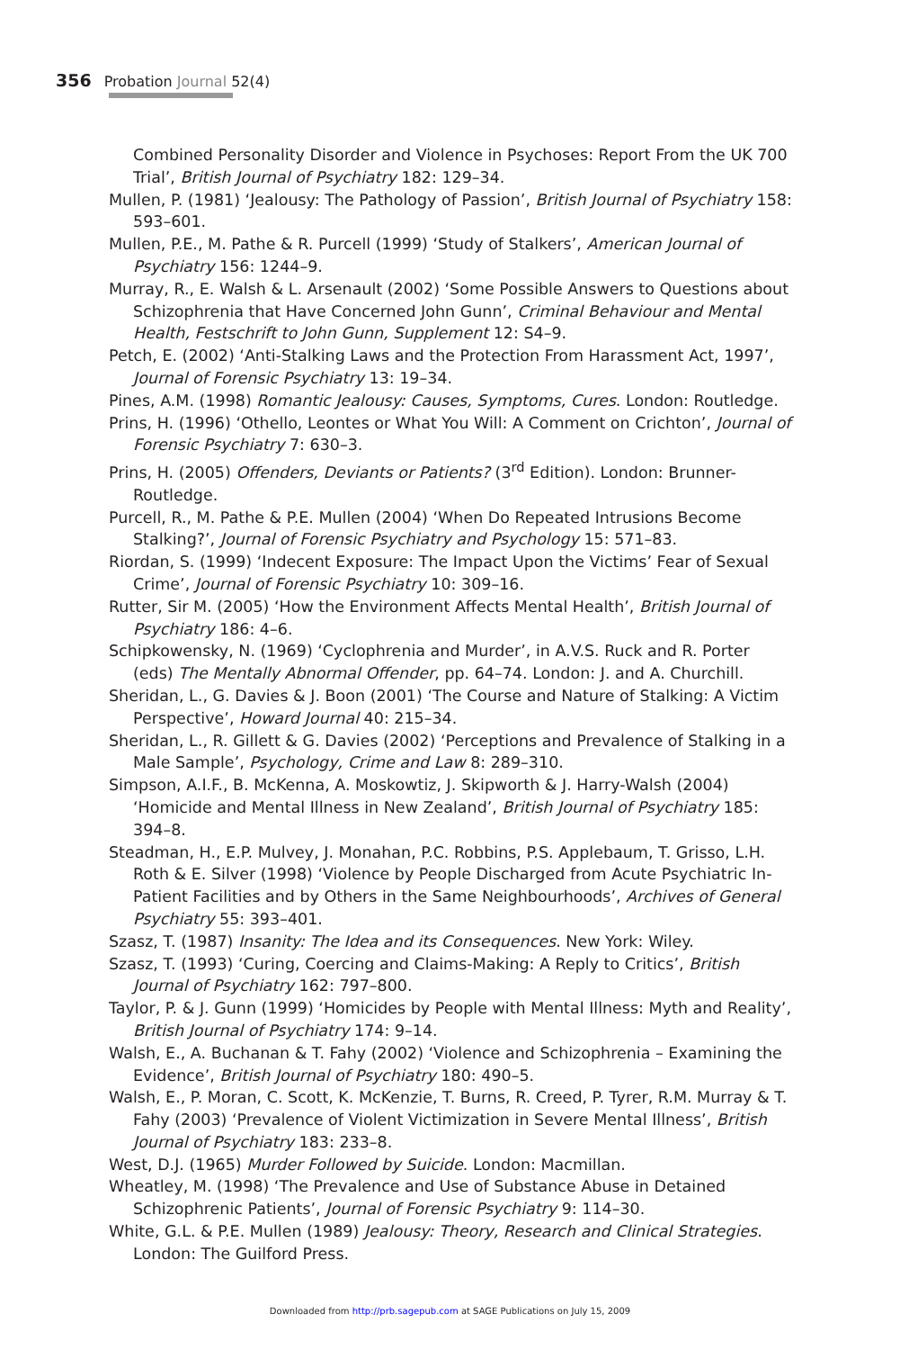356 Probation Journal 52(4)
Combined Personality Disorder and Violence in Psychoses: Report From the UK 700 Trial’, British Journal of Psychiatry 182: 129–34.
Mullen, P. (1981) ‘Jealousy: The Pathology of Passion’, British Journal of Psychiatry 158: 593–601.
Mullen, P.E., M. Pathe & R. Purcell (1999) ‘Study of Stalkers’, American Journal of Psychiatry 156: 1244–9.
Murray, R., E. Walsh & L. Arsenault (2002) ‘Some Possible Answers to Questions about Schizophrenia that Have Concerned John Gunn’, Criminal Behaviour and Mental Health, Festschrift to John Gunn, Supplement 12: S4–9.
Petch, E. (2002) ‘Anti-Stalking Laws and the Protection From Harassment Act, 1997’, Journal of Forensic Psychiatry 13: 19–34.
Pines, A.M. (1998) Romantic Jealousy: Causes, Symptoms, Cures. London: Routledge.
Prins, H. (1996) ‘Othello, Leontes or What You Will: A Comment on Crichton’, Journal of Forensic Psychiatry 7: 630–3.
Prins, H. (2005) Offenders, Deviants or Patients? (3<sup>rd</sup> Edition). London: Brunner-Routledge.
Purcell, R., M. Pathe & P.E. Mullen (2004) ‘When Do Repeated Intrusions Become Stalking?’, Journal of Forensic Psychiatry and Psychology 15: 571–83.
Riordan, S. (1999) ‘Indecent Exposure: The Impact Upon the Victims’ Fear of Sexual Crime’, Journal of Forensic Psychiatry 10: 309–16.
Rutter, Sir M. (2005) ‘How the Environment Affects Mental Health’, British Journal of Psychiatry 186: 4–6.
Schipkowensky, N. (1969) ‘Cyclophrenia and Murder’, in A.V.S. Ruck and R. Porter (eds) The Mentally Abnormal Offender, pp. 64–74. London: J. and A. Churchill.
Sheridan, L., G. Davies & J. Boon (2001) ‘The Course and Nature of Stalking: A Victim Perspective’, Howard Journal 40: 215–34.
Sheridan, L., R. Gillett & G. Davies (2002) ‘Perceptions and Prevalence of Stalking in a Male Sample’, Psychology, Crime and Law 8: 289–310.
Simpson, A.I.F., B. McKenna, A. Moskowtiz, J. Skipworth & J. Harry-Walsh (2004) ‘Homicide and Mental Illness in New Zealand’, British Journal of Psychiatry 185: 394–8.
Steadman, H., E.P. Mulvey, J. Monahan, P.C. Robbins, P.S. Applebaum, T. Grisso, L.H. Roth & E. Silver (1998) ‘Violence by People Discharged from Acute Psychiatric In-Patient Facilities and by Others in the Same Neighbourhoods’, Archives of General Psychiatry 55: 393–401.
Szasz, T. (1987) Insanity: The Idea and its Consequences. New York: Wiley.
Szasz, T. (1993) ‘Curing, Coercing and Claims-Making: A Reply to Critics’, British Journal of Psychiatry 162: 797–800.
Taylor, P. & J. Gunn (1999) ‘Homicides by People with Mental Illness: Myth and Reality’, British Journal of Psychiatry 174: 9–14.
Walsh, E., A. Buchanan & T. Fahy (2002) ‘Violence and Schizophrenia – Examining the Evidence’, British Journal of Psychiatry 180: 490–5.
Walsh, E., P. Moran, C. Scott, K. McKenzie, T. Burns, R. Creed, P. Tyrer, R.M. Murray & T. Fahy (2003) ‘Prevalence of Violent Victimization in Severe Mental Illness’, British Journal of Psychiatry 183: 233–8.
West, D.J. (1965) Murder Followed by Suicide. London: Macmillan.
Wheatley, M. (1998) ‘The Prevalence and Use of Substance Abuse in Detained Schizophrenic Patients’, Journal of Forensic Psychiatry 9: 114–30.
White, G.L. & P.E. Mullen (1989) Jealousy: Theory, Research and Clinical Strategies. London: The Guilford Press.
Downloaded from http://prb.sagepub.com at SAGE Publications on July 15, 2009